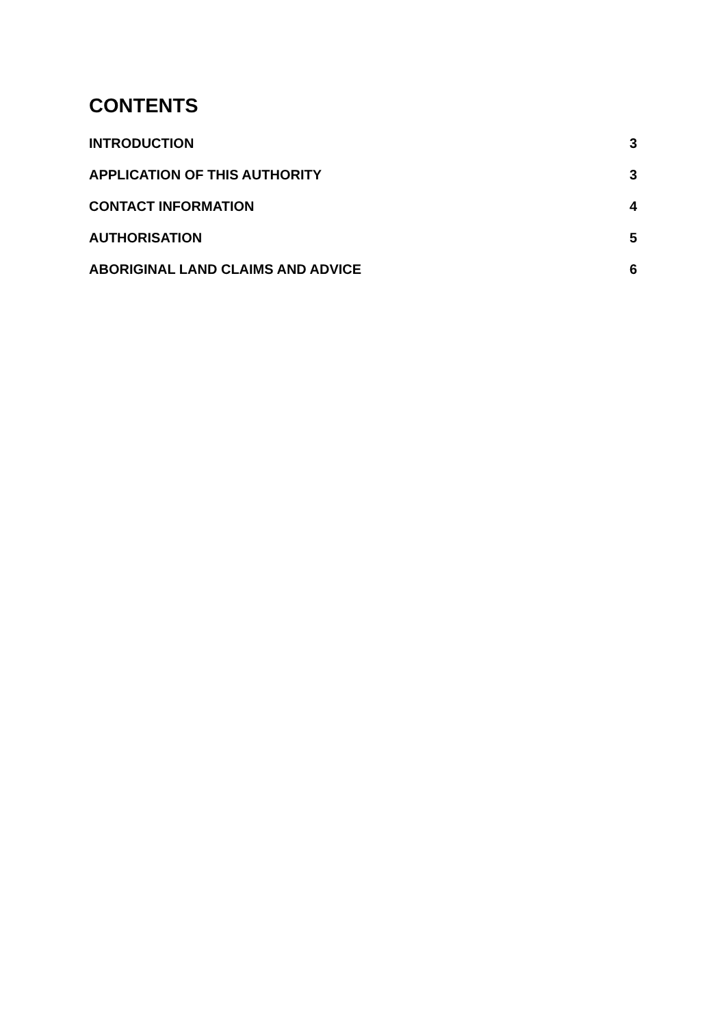CONTENTS
INTRODUCTION 3
APPLICATION OF THIS AUTHORITY 3
CONTACT INFORMATION 4
AUTHORISATION 5
ABORIGINAL LAND CLAIMS AND ADVICE 6